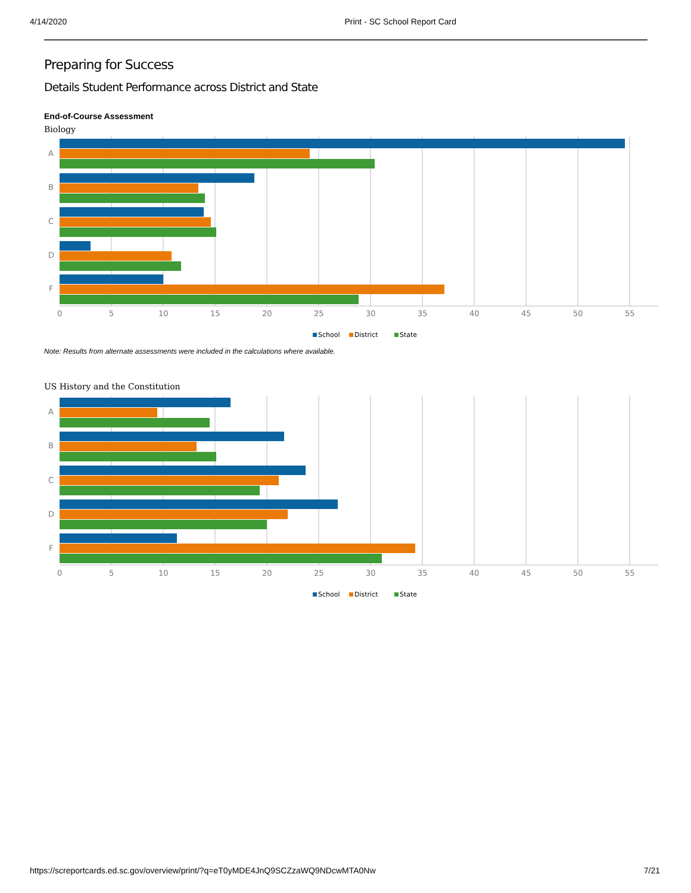4/14/2020 Print - SC School Report Card
Preparing for Success
Details Student Performance across District and State
End-of-Course Assessment
Biology
A
B
C
D
F
0
5
10
15
20
25
30
35
40
45
50
55
School
District
State
Note: Results from alternate assessments were included in the calculations where available.
US History and the Constitution
A
B
C
D
F
0
5
10
15
20
25
30
35
40
45
50
55
School
District
State
https://screportcards.ed.sc.gov/overview/print/?q=eT0yMDE4JnQ9SCZzaWQ9NDcwMTA0Nw 7/21